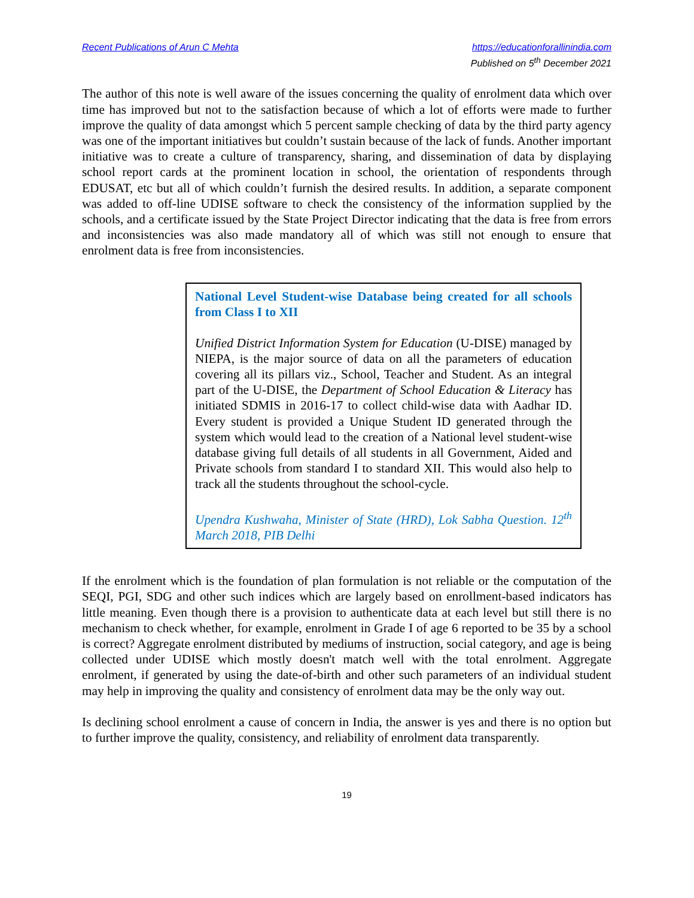Recent Publications of Arun C Mehta
https://educationforallinindia.com
Published on 5<sup>th</sup> December 2021
The author of this note is well aware of the issues concerning the quality of enrolment data which over time has improved but not to the satisfaction because of which a lot of efforts were made to further improve the quality of data amongst which 5 percent sample checking of data by the third party agency was one of the important initiatives but couldn’t sustain because of the lack of funds. Another important initiative was to create a culture of transparency, sharing, and dissemination of data by displaying school report cards at the prominent location in school, the orientation of respondents through EDUSAT, etc but all of which couldn’t furnish the desired results. In addition, a separate component was added to off-line UDISE software to check the consistency of the information supplied by the schools, and a certificate issued by the State Project Director indicating that the data is free from errors and inconsistencies was also made mandatory all of which was still not enough to ensure that enrolment data is free from inconsistencies.
National Level Student-wise Database being created for all schools from Class I to XII
Unified District Information System for Education (U-DISE) managed by NIEPA, is the major source of data on all the parameters of education covering all its pillars viz., School, Teacher and Student. As an integral part of the U-DISE, the Department of School Education & Literacy has initiated SDMIS in 2016-17 to collect child-wise data with Aadhar ID. Every student is provided a Unique Student ID generated through the system which would lead to the creation of a National level student-wise database giving full details of all students in all Government, Aided and Private schools from standard I to standard XII. This would also help to track all the students throughout the school-cycle.
Upendra Kushwaha, Minister of State (HRD), Lok Sabha Question. 12<sup>th</sup> March 2018, PIB Delhi
If the enrolment which is the foundation of plan formulation is not reliable or the computation of the SEQI, PGI, SDG and other such indices which are largely based on enrollment-based indicators has little meaning. Even though there is a provision to authenticate data at each level but still there is no mechanism to check whether, for example, enrolment in Grade I of age 6 reported to be 35 by a school is correct? Aggregate enrolment distributed by mediums of instruction, social category, and age is being collected under UDISE which mostly doesn't match well with the total enrolment. Aggregate enrolment, if generated by using the date-of-birth and other such parameters of an individual student may help in improving the quality and consistency of enrolment data may be the only way out.
Is declining school enrolment a cause of concern in India, the answer is yes and there is no option but to further improve the quality, consistency, and reliability of enrolment data transparently.
19